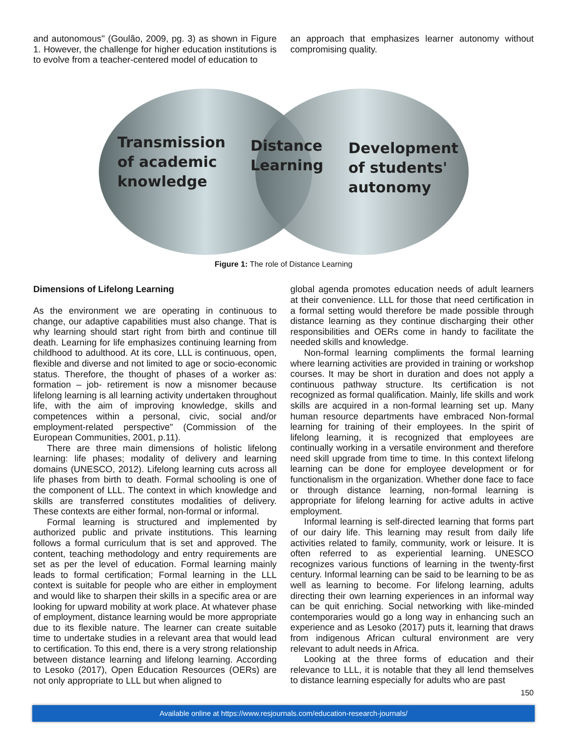and autonomous'' (Goulão, 2009, pg. 3) as shown in Figure 1. However, the challenge for higher education institutions is to evolve from a teacher-centered model of education to
an approach that emphasizes learner autonomy without compromising quality.
Transmission
of academic
knowledge
Distance
Learning
Development
of students'
autonomy
Figure 1: The role of Distance Learning
Dimensions of Lifelong Learning
As the environment we are operating in continuous to change, our adaptive capabilities must also change. That is why learning should start right from birth and continue till death. Learning for life emphasizes continuing learning from childhood to adulthood. At its core, LLL is continuous, open, flexible and diverse and not limited to age or socio-economic status. Therefore, the thought of phases of a worker as: formation – job- retirement is now a misnomer because lifelong learning is all learning activity undertaken throughout life, with the aim of improving knowledge, skills and competences within a personal, civic, social and/or employment-related perspective" (Commission of the European Communities, 2001, p.11).
There are three main dimensions of holistic lifelong learning: life phases; modality of delivery and learning domains (UNESCO, 2012). Lifelong learning cuts across all life phases from birth to death. Formal schooling is one of the component of LLL. The context in which knowledge and skills are transferred constitutes modalities of delivery. These contexts are either formal, non-formal or informal.
Formal learning is structured and implemented by authorized public and private institutions. This learning follows a formal curriculum that is set and approved. The content, teaching methodology and entry requirements are set as per the level of education. Formal learning mainly leads to formal certification; Formal learning in the LLL context is suitable for people who are either in employment and would like to sharpen their skills in a specific area or are looking for upward mobility at work place. At whatever phase of employment, distance learning would be more appropriate due to its flexible nature. The learner can create suitable time to undertake studies in a relevant area that would lead to certification. To this end, there is a very strong relationship between distance learning and lifelong learning. According to Lesoko (2017), Open Education Resources (OERs) are not only appropriate to LLL but when aligned to
global agenda promotes education needs of adult learners at their convenience. LLL for those that need certification in a formal setting would therefore be made possible through distance learning as they continue discharging their other responsibilities and OERs come in handy to facilitate the needed skills and knowledge.
Non-formal learning compliments the formal learning where learning activities are provided in training or workshop courses. It may be short in duration and does not apply a continuous pathway structure. Its certification is not recognized as formal qualification. Mainly, life skills and work skills are acquired in a non-formal learning set up. Many human resource departments have embraced Non-formal learning for training of their employees. In the spirit of lifelong learning, it is recognized that employees are continually working in a versatile environment and therefore need skill upgrade from time to time. In this context lifelong learning can be done for employee development or for functionalism in the organization. Whether done face to face or through distance learning, non-formal learning is appropriate for lifelong learning for active adults in active employment.
Informal learning is self-directed learning that forms part of our dairy life. This learning may result from daily life activities related to family, community, work or leisure. It is often referred to as experiential learning. UNESCO recognizes various functions of learning in the twenty-first century. Informal learning can be said to be learning to be as well as learning to become. For lifelong learning, adults directing their own learning experiences in an informal way can be quit enriching. Social networking with like-minded contemporaries would go a long way in enhancing such an experience and as Lesoko (2017) puts it, learning that draws from indigenous African cultural environment are very relevant to adult needs in Africa.
Looking at the three forms of education and their relevance to LLL, it is notable that they all lend themselves to distance learning especially for adults who are past
150
Available online at https://www.resjournals.com/education-research-journals/